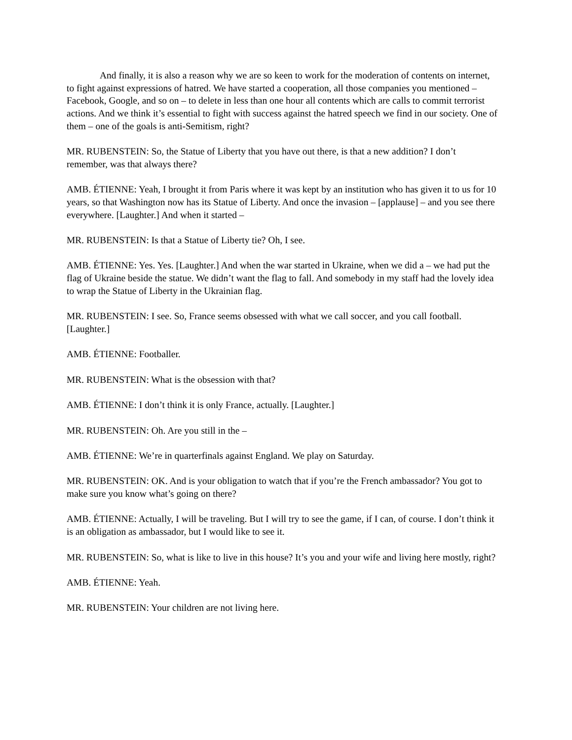And finally, it is also a reason why we are so keen to work for the moderation of contents on internet, to fight against expressions of hatred. We have started a cooperation, all those companies you mentioned – Facebook, Google, and so on – to delete in less than one hour all contents which are calls to commit terrorist actions. And we think it’s essential to fight with success against the hatred speech we find in our society. One of them – one of the goals is anti-Semitism, right?
MR. RUBENSTEIN: So, the Statue of Liberty that you have out there, is that a new addition? I don’t remember, was that always there?
AMB. ÉTIENNE: Yeah, I brought it from Paris where it was kept by an institution who has given it to us for 10 years, so that Washington now has its Statue of Liberty. And once the invasion – [applause] – and you see there everywhere. [Laughter.] And when it started –
MR. RUBENSTEIN: Is that a Statue of Liberty tie? Oh, I see.
AMB. ÉTIENNE: Yes. Yes. [Laughter.] And when the war started in Ukraine, when we did a – we had put the flag of Ukraine beside the statue. We didn’t want the flag to fall. And somebody in my staff had the lovely idea to wrap the Statue of Liberty in the Ukrainian flag.
MR. RUBENSTEIN: I see. So, France seems obsessed with what we call soccer, and you call football. [Laughter.]
AMB. ÉTIENNE: Footballer.
MR. RUBENSTEIN: What is the obsession with that?
AMB. ÉTIENNE: I don’t think it is only France, actually. [Laughter.]
MR. RUBENSTEIN: Oh. Are you still in the –
AMB. ÉTIENNE: We’re in quarterfinals against England. We play on Saturday.
MR. RUBENSTEIN: OK. And is your obligation to watch that if you’re the French ambassador? You got to make sure you know what’s going on there?
AMB. ÉTIENNE: Actually, I will be traveling. But I will try to see the game, if I can, of course. I don’t think it is an obligation as ambassador, but I would like to see it.
MR. RUBENSTEIN: So, what is like to live in this house? It’s you and your wife and living here mostly, right?
AMB. ÉTIENNE: Yeah.
MR. RUBENSTEIN: Your children are not living here.